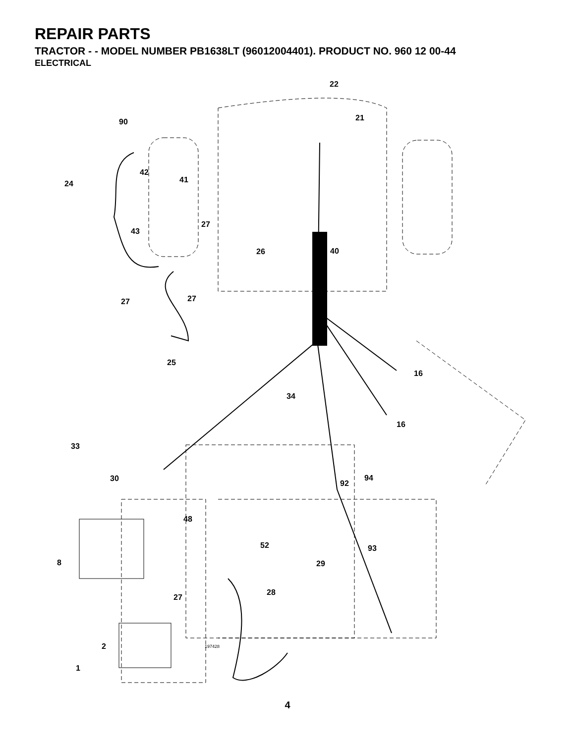REPAIR PARTS
TRACTOR - - MODEL NUMBER PB1638LT (96012004401). PRODUCT NO. 960 12 00-44
ELECTRICAL
22
21
90
24
42
41
43
27
26
40
27
27
25
16
34
16
33
30
94
92
48
93
52
8
29
28
27
2
1
197428
4